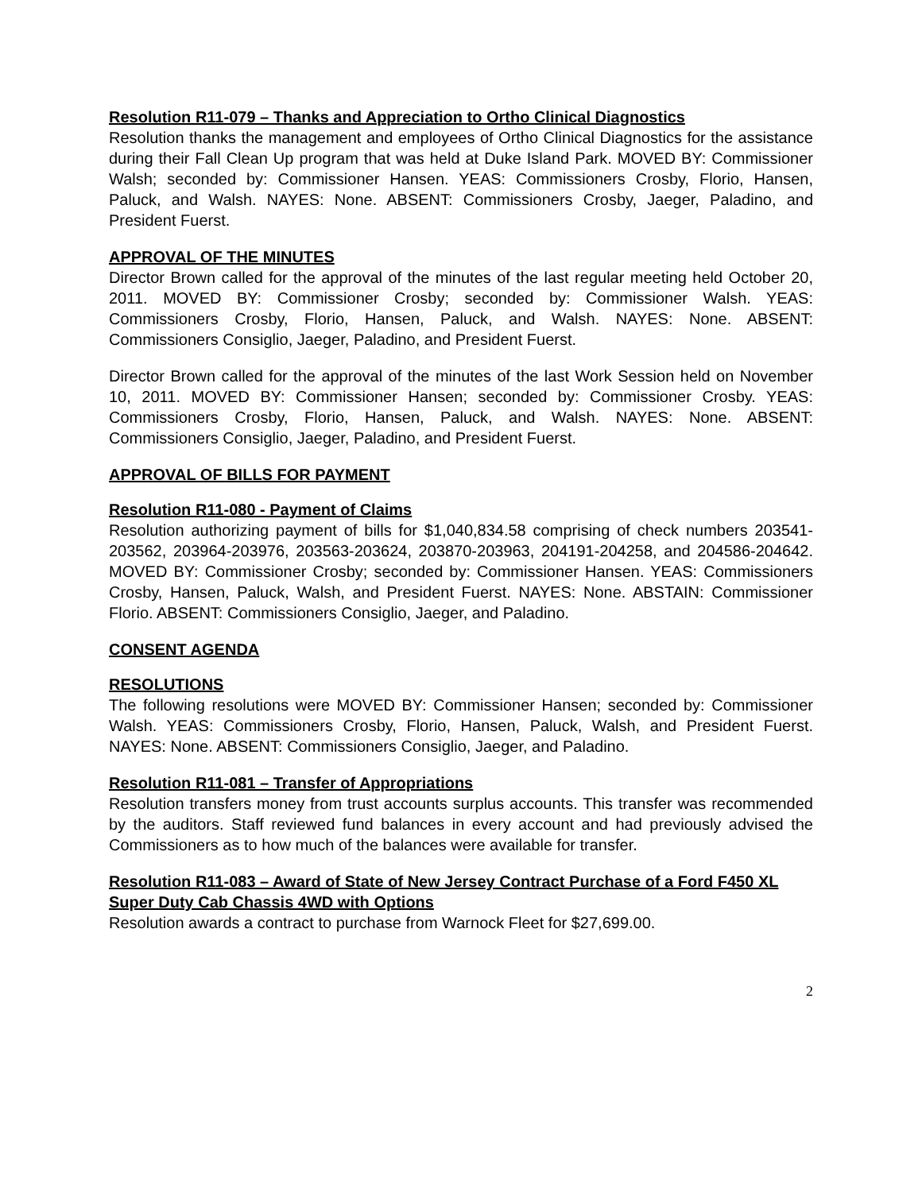Resolution R11-079 – Thanks and Appreciation to Ortho Clinical Diagnostics
Resolution thanks the management and employees of Ortho Clinical Diagnostics for the assistance during their Fall Clean Up program that was held at Duke Island Park. MOVED BY: Commissioner Walsh; seconded by: Commissioner Hansen. YEAS: Commissioners Crosby, Florio, Hansen, Paluck, and Walsh. NAYES: None. ABSENT: Commissioners Crosby, Jaeger, Paladino, and President Fuerst.
APPROVAL OF THE MINUTES
Director Brown called for the approval of the minutes of the last regular meeting held October 20, 2011. MOVED BY: Commissioner Crosby; seconded by: Commissioner Walsh. YEAS: Commissioners Crosby, Florio, Hansen, Paluck, and Walsh. NAYES: None. ABSENT: Commissioners Consiglio, Jaeger, Paladino, and President Fuerst.
Director Brown called for the approval of the minutes of the last Work Session held on November 10, 2011. MOVED BY: Commissioner Hansen; seconded by: Commissioner Crosby. YEAS: Commissioners Crosby, Florio, Hansen, Paluck, and Walsh. NAYES: None. ABSENT: Commissioners Consiglio, Jaeger, Paladino, and President Fuerst.
APPROVAL OF BILLS FOR PAYMENT
Resolution R11-080 - Payment of Claims
Resolution authorizing payment of bills for $1,040,834.58 comprising of check numbers 203541-203562, 203964-203976, 203563-203624, 203870-203963, 204191-204258, and 204586-204642. MOVED BY: Commissioner Crosby; seconded by: Commissioner Hansen. YEAS: Commissioners Crosby, Hansen, Paluck, Walsh, and President Fuerst. NAYES: None. ABSTAIN: Commissioner Florio. ABSENT: Commissioners Consiglio, Jaeger, and Paladino.
CONSENT AGENDA
RESOLUTIONS
The following resolutions were MOVED BY: Commissioner Hansen; seconded by: Commissioner Walsh. YEAS: Commissioners Crosby, Florio, Hansen, Paluck, Walsh, and President Fuerst. NAYES: None. ABSENT: Commissioners Consiglio, Jaeger, and Paladino.
Resolution R11-081 – Transfer of Appropriations
Resolution transfers money from trust accounts surplus accounts. This transfer was recommended by the auditors. Staff reviewed fund balances in every account and had previously advised the Commissioners as to how much of the balances were available for transfer.
Resolution R11-083 – Award of State of New Jersey Contract Purchase of a Ford F450 XL Super Duty Cab Chassis 4WD with Options
Resolution awards a contract to purchase from Warnock Fleet for $27,699.00.
2